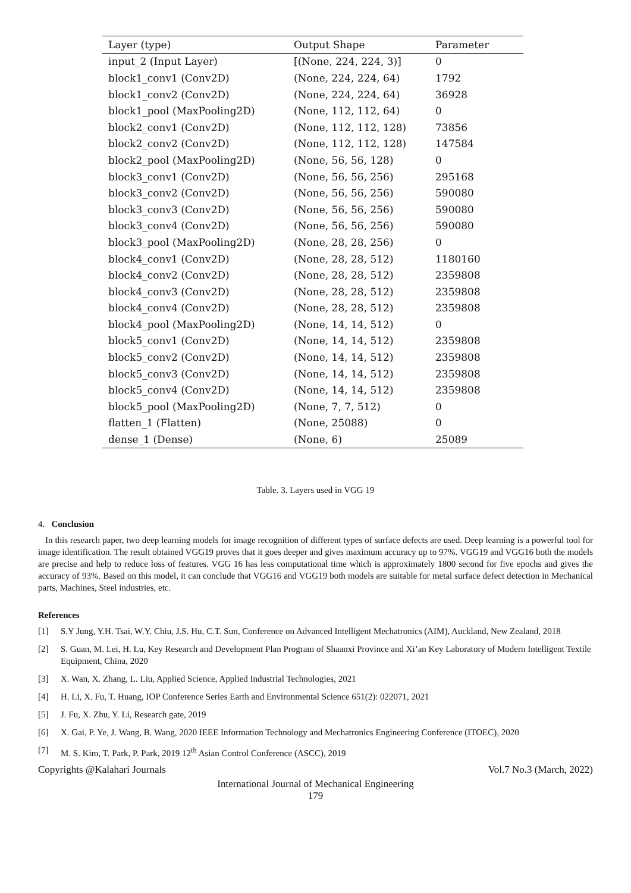| Layer (type) | Output Shape | Parameter |
| --- | --- | --- |
| input_2 (Input Layer) | [(None, 224, 224, 3)] | 0 |
| block1_conv1 (Conv2D) | (None, 224, 224, 64) | 1792 |
| block1_conv2 (Conv2D) | (None, 224, 224, 64) | 36928 |
| block1_pool (MaxPooling2D) | (None, 112, 112, 64) | 0 |
| block2_conv1 (Conv2D) | (None, 112, 112, 128) | 73856 |
| block2_conv2 (Conv2D) | (None, 112, 112, 128) | 147584 |
| block2_pool (MaxPooling2D) | (None, 56, 56, 128) | 0 |
| block3_conv1 (Conv2D) | (None, 56, 56, 256) | 295168 |
| block3_conv2 (Conv2D) | (None, 56, 56, 256) | 590080 |
| block3_conv3 (Conv2D) | (None, 56, 56, 256) | 590080 |
| block3_conv4 (Conv2D) | (None, 56, 56, 256) | 590080 |
| block3_pool (MaxPooling2D) | (None, 28, 28, 256) | 0 |
| block4_conv1 (Conv2D) | (None, 28, 28, 512) | 1180160 |
| block4_conv2 (Conv2D) | (None, 28, 28, 512) | 2359808 |
| block4_conv3 (Conv2D) | (None, 28, 28, 512) | 2359808 |
| block4_conv4 (Conv2D) | (None, 28, 28, 512) | 2359808 |
| block4_pool (MaxPooling2D) | (None, 14, 14, 512) | 0 |
| block5_conv1 (Conv2D) | (None, 14, 14, 512) | 2359808 |
| block5_conv2 (Conv2D) | (None, 14, 14, 512) | 2359808 |
| block5_conv3 (Conv2D) | (None, 14, 14, 512) | 2359808 |
| block5_conv4 (Conv2D) | (None, 14, 14, 512) | 2359808 |
| block5_pool (MaxPooling2D) | (None, 7, 7, 512) | 0 |
| flatten_1 (Flatten) | (None, 25088) | 0 |
| dense_1 (Dense) | (None, 6) | 25089 |
Table. 3. Layers used in VGG 19
4. Conclusion
In this research paper, two deep learning models for image recognition of different types of surface defects are used. Deep learning is a powerful tool for image identification. The result obtained VGG19 proves that it goes deeper and gives maximum accuracy up to 97%. VGG19 and VGG16 both the models are precise and help to reduce loss of features. VGG 16 has less computational time which is approximately 1800 second for five epochs and gives the accuracy of 93%. Based on this model, it can conclude that VGG16 and VGG19 both models are suitable for metal surface defect detection in Mechanical parts, Machines, Steel industries, etc.
References
[1] S.Y Jung, Y.H. Tsai, W.Y. Chiu, J.S. Hu, C.T. Sun, Conference on Advanced Intelligent Mechatronics (AIM), Auckland, New Zealand, 2018
[2] S. Guan, M. Lei, H. Lu, Key Research and Development Plan Program of Shaanxi Province and Xi’an Key Laboratory of Modern Intelligent Textile Equipment, China, 2020
[3] X. Wan, X. Zhang, L. Liu, Applied Science, Applied Industrial Technologies, 2021
[4] H. Li, X. Fu, T. Huang, IOP Conference Series Earth and Environmental Science 651(2): 022071, 2021
[5] J. Fu, X. Zhu, Y. Li, Research gate, 2019
[6] X. Gai, P. Ye, J. Wang, B. Wang, 2020 IEEE Information Technology and Mechatronics Engineering Conference (ITOEC), 2020
[7] M. S. Kim, T. Park, P. Park, 2019 12<sup>th</sup> Asian Control Conference (ASCC), 2019
Copyrights @Kalahari Journals Vol.7 No.3 (March, 2022)
International Journal of Mechanical Engineering
179